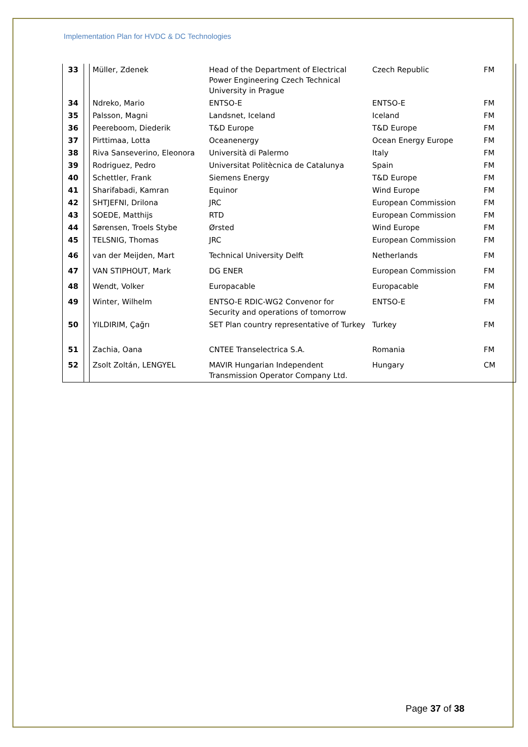Implementation Plan for HVDC & DC Technologies
| 33 | | Müller, Zdenek | Head of the Department of Electrical Power Engineering Czech Technical University in Prague | Czech Republic | FM |
| 34 | | Ndreko, Mario | ENTSO-E | ENTSO-E | FM |
| 35 | | Palsson, Magni | Landsnet, Iceland | Iceland | FM |
| 36 | | Peereboom, Diederik | T&D Europe | T&D Europe | FM |
| 37 | | Pirttimaa, Lotta | Oceanenergy | Ocean Energy Europe | FM |
| 38 | | Riva Sanseverino, Eleonora | Università di Palermo | Italy | FM |
| 39 | | Rodriguez, Pedro | Universitat Politècnica de Catalunya | Spain | FM |
| 40 | | Schettler, Frank | Siemens Energy | T&D Europe | FM |
| 41 | | Sharifabadi, Kamran | Equinor | Wind Europe | FM |
| 42 | | SHTJEFNI, Drilona | JRC | European Commission | FM |
| 43 | | SOEDE, Matthijs | RTD | European Commission | FM |
| 44 | | Sørensen, Troels Stybe | Ørsted | Wind Europe | FM |
| 45 | | TELSNIG, Thomas | JRC | European Commission | FM |
| 46 | | van der Meijden, Mart | Technical University Delft | Netherlands | FM |
| 47 | | VAN STIPHOUT, Mark | DG ENER | European Commission | FM |
| 48 | | Wendt, Volker | Europacable | Europacable | FM |
| 49 | | Winter, Wilhelm | ENTSO-E RDIC-WG2 Convenor for Security and operations of tomorrow | ENTSO-E | FM |
| 50 | | YILDIRIM, Çağrı | SET Plan country representative of Turkey | Turkey | FM |
| 51 | | Zachia, Oana | CNTEE Transelectrica S.A. | Romania | FM |
| 52 | | Zsolt Zoltán, LENGYEL | MAVIR Hungarian Independent Transmission Operator Company Ltd. | Hungary | CM |
Page 37 of 38